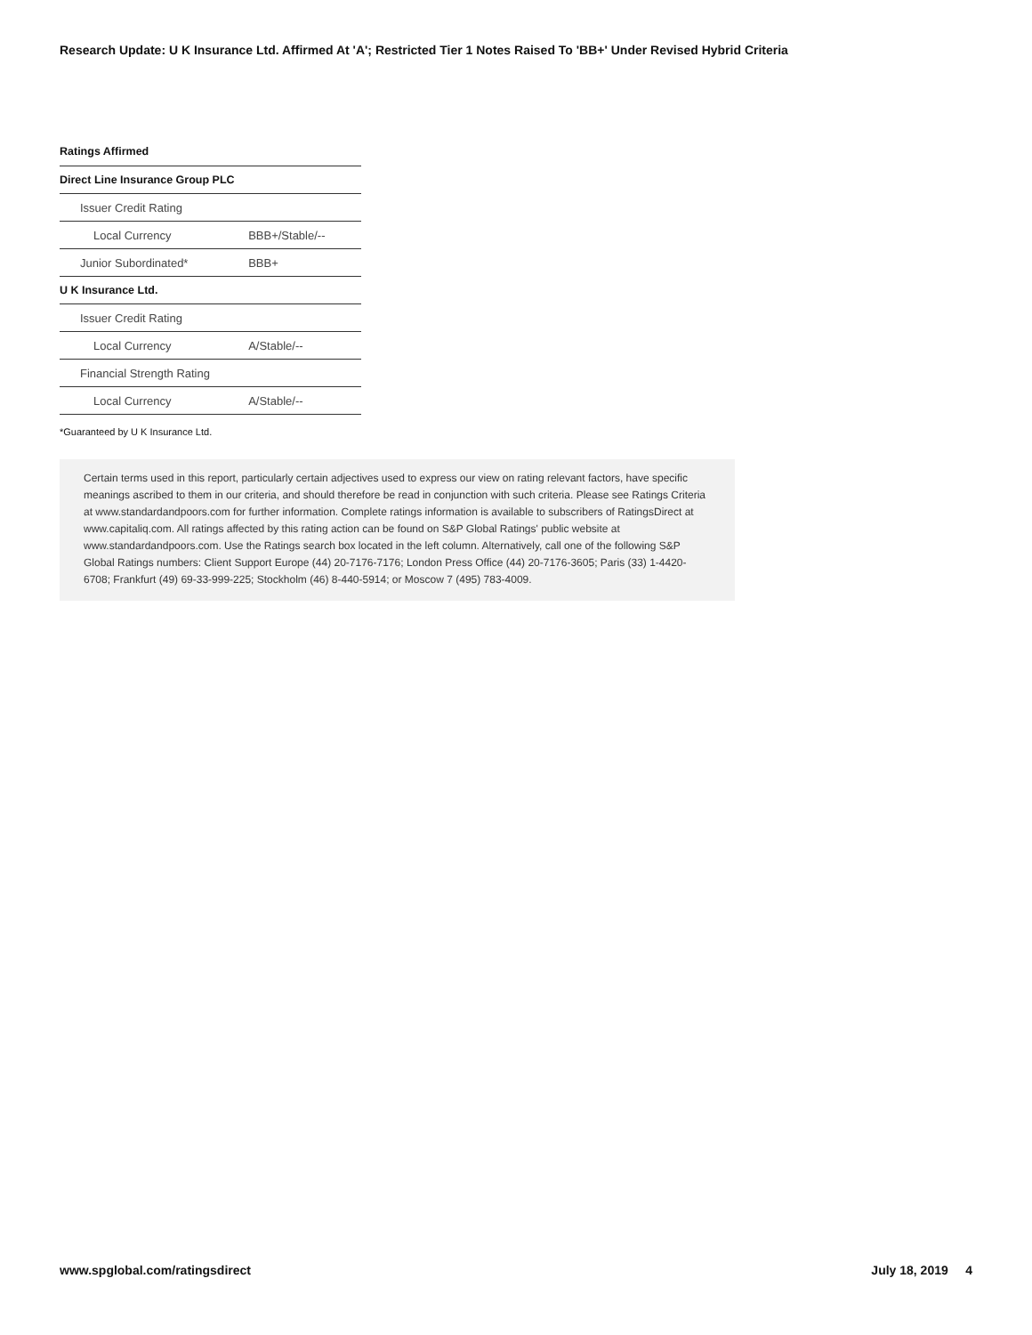Research Update: U K Insurance Ltd. Affirmed At 'A'; Restricted Tier 1 Notes Raised To 'BB+' Under Revised Hybrid Criteria
Ratings Affirmed
| Direct Line Insurance Group PLC | |
| Issuer Credit Rating | |
| Local Currency | BBB+/Stable/-- |
| Junior Subordinated* | BBB+ |
| U K Insurance Ltd. | |
| Issuer Credit Rating | |
| Local Currency | A/Stable/-- |
| Financial Strength Rating | |
| Local Currency | A/Stable/-- |
*Guaranteed by U K Insurance Ltd.
Certain terms used in this report, particularly certain adjectives used to express our view on rating relevant factors, have specific meanings ascribed to them in our criteria, and should therefore be read in conjunction with such criteria. Please see Ratings Criteria at www.standardandpoors.com for further information. Complete ratings information is available to subscribers of RatingsDirect at www.capitaliq.com. All ratings affected by this rating action can be found on S&P Global Ratings' public website at www.standardandpoors.com. Use the Ratings search box located in the left column. Alternatively, call one of the following S&P Global Ratings numbers: Client Support Europe (44) 20-7176-7176; London Press Office (44) 20-7176-3605; Paris (33) 1-4420-6708; Frankfurt (49) 69-33-999-225; Stockholm (46) 8-440-5914; or Moscow 7 (495) 783-4009.
www.spglobal.com/ratingsdirect July 18, 2019 4